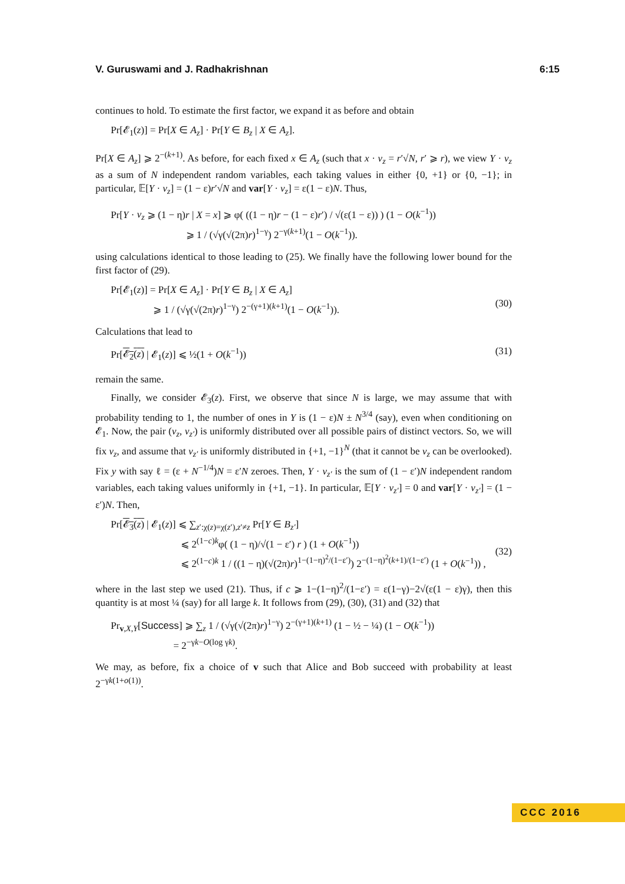V. Guruswami and J. Radhakrishnan 6:15
continues to hold. To estimate the first factor, we expand it as before and obtain
Pr[𝓔<sub>1</sub>(z)] = Pr[X ∈ A<sub>z</sub>] · Pr[Y ∈ B<sub>z</sub> | X ∈ A<sub>z</sub>].
Pr[X ∈ A<sub>z</sub>] ⩾ 2<sup>−(k+1)</sup>. As before, for each fixed x ∈ A<sub>z</sub> (such that x · v<sub>z</sub> = r′√N, r′ ⩾ r), we view Y · v<sub>z</sub> as a sum of N independent random variables, each taking values in either {0, +1} or {0, −1}; in particular, 𝔼[Y · v<sub>z</sub>] = (1 − ε)r′√N and var[Y · v<sub>z</sub>] = ε(1 − ε)N. Thus,
Pr[Y · v<sub>z</sub> ⩾ (1 − η)r | X = x] ⩾ φ( ((1 − η)r − (1 − ε)r′) / √(ε(1 − ε)) ) (1 − O(k<sup>−1</sup>))
⩾ 1 / (√γ(√(2π)r)<sup>1−γ</sup>) 2<sup>−γ(k+1)</sup>(1 − O(k<sup>−1</sup>)).
using calculations identical to those leading to (25). We finally have the following lower bound for the first factor of (29).
Pr[𝓔<sub>1</sub>(z)] = Pr[X ∈ A<sub>z</sub>] · Pr[Y ∈ B<sub>z</sub> | X ∈ A<sub>z</sub>]
⩾ 1 / (√γ(√(2π)r)<sup>1−γ</sup>) 2<sup>−(γ+1)(k+1)</sup>(1 − O(k<sup>−1</sup>)).
(30)
Calculations that lead to
Pr[𝓔<sub>2</sub>(z) | 𝓔<sub>1</sub>(z)] ⩽ ½(1 + O(k<sup>−1</sup>)) (31)
remain the same.
Finally, we consider 𝓔<sub>3</sub>(z). First, we observe that since N is large, we may assume that with probability tending to 1, the number of ones in Y is (1 − ε)N ± N<sup>3/4</sup> (say), even when conditioning on 𝓔<sub>1</sub>. Now, the pair (v<sub>z</sub>, v<sub>z′</sub>) is uniformly distributed over all possible pairs of distinct vectors. So, we will fix v<sub>z</sub>, and assume that v<sub>z′</sub> is uniformly distributed in {+1, −1}<sup>N</sup> (that it cannot be v<sub>z</sub> can be overlooked). Fix y with say ℓ = (ε + N<sup>−1/4</sup>)N = ε′N zeroes. Then, Y · v<sub>z′</sub> is the sum of (1 − ε′)N independent random variables, each taking values uniformly in {+1, −1}. In particular, 𝔼[Y · v<sub>z′</sub>] = 0 and var[Y · v<sub>z′</sub>] = (1 − ε′)N. Then,
Pr[𝓔<sub>3</sub>(z) | 𝓔<sub>1</sub>(z)] ⩽ ∑<sub>z′:χ(z)=χ(z′),z′≠z</sub> Pr[Y ∈ B<sub>z′</sub>]
⩽ 2<sup>(1−c)k</sup>φ( (1 − η)/√(1 − ε′) r ) (1 + O(k<sup>−1</sup>))
⩽ 2<sup>(1−c)k</sup> 1 / ((1 − η)(√(2π)r)<sup>1−(1−η)<sup>2</sup>/(1−ε′)</sup>) 2<sup>−(1−η)<sup>2</sup>(k+1)/(1−ε′)</sup> (1 + O(k<sup>−1</sup>)) ,
(32)
where in the last step we used (21). Thus, if c ⩾ 1−(1−η)<sup>2</sup>/(1−ε′) = ε(1−γ)−2√(ε(1 − ε)γ), then this quantity is at most ¼ (say) for all large k. It follows from (29), (30), (31) and (32) that
Pr<sub>v,X,Y</sub>[Success] ⩾ ∑<sub>z</sub> 1 / (√γ(√(2π)r)<sup>1−γ</sup>) 2<sup>−(γ+1)(k+1)</sup> (1 − ½ − ¼) (1 − O(k<sup>−1</sup>))
= 2<sup>−γk−O(log γk)</sup>.
We may, as before, fix a choice of v such that Alice and Bob succeed with probability at least 2<sup>−γk(1+o(1))</sup>.
CCC 2016